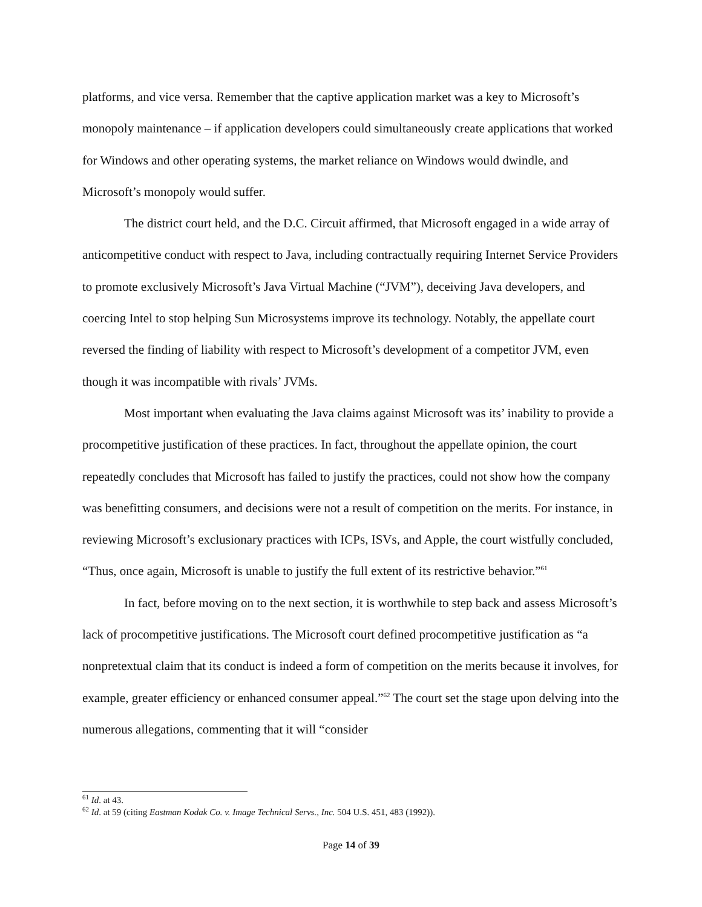platforms, and vice versa. Remember that the captive application market was a key to Microsoft’s monopoly maintenance – if application developers could simultaneously create applications that worked for Windows and other operating systems, the market reliance on Windows would dwindle, and Microsoft’s monopoly would suffer.
The district court held, and the D.C. Circuit affirmed, that Microsoft engaged in a wide array of anticompetitive conduct with respect to Java, including contractually requiring Internet Service Providers to promote exclusively Microsoft’s Java Virtual Machine (“JVM”), deceiving Java developers, and coercing Intel to stop helping Sun Microsystems improve its technology. Notably, the appellate court reversed the finding of liability with respect to Microsoft’s development of a competitor JVM, even though it was incompatible with rivals’ JVMs.
Most important when evaluating the Java claims against Microsoft was its’ inability to provide a procompetitive justification of these practices. In fact, throughout the appellate opinion, the court repeatedly concludes that Microsoft has failed to justify the practices, could not show how the company was benefitting consumers, and decisions were not a result of competition on the merits. For instance, in reviewing Microsoft’s exclusionary practices with ICPs, ISVs, and Apple, the court wistfully concluded, “Thus, once again, Microsoft is unable to justify the full extent of its restrictive behavior.”<sup>61</sup>
In fact, before moving on to the next section, it is worthwhile to step back and assess Microsoft’s lack of procompetitive justifications. The Microsoft court defined procompetitive justification as “a nonpretextual claim that its conduct is indeed a form of competition on the merits because it involves, for example, greater efficiency or enhanced consumer appeal.”<sup>62</sup> The court set the stage upon delving into the numerous allegations, commenting that it will “consider
<sup>61</sup> Id. at 43.
<sup>62</sup> Id. at 59 (citing Eastman Kodak Co. v. Image Technical Servs., Inc. 504 U.S. 451, 483 (1992)).
Page 14 of 39